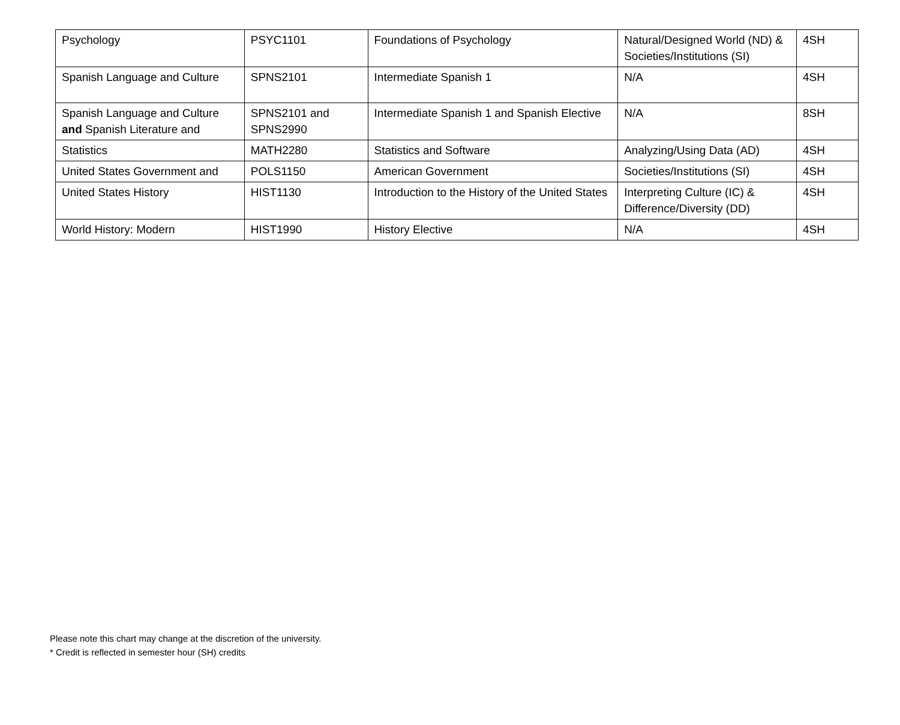| Psychology | PSYC1101 | Foundations of Psychology | Natural/Designed World (ND) & Societies/Institutions (SI) | 4SH |
| Spanish Language and Culture | SPNS2101 | Intermediate Spanish 1 | N/A | 4SH |
| Spanish Language and Culture and Spanish Literature and | SPNS2101 and SPNS2990 | Intermediate Spanish 1 and Spanish Elective | N/A | 8SH |
| Statistics | MATH2280 | Statistics and Software | Analyzing/Using Data (AD) | 4SH |
| United States Government and | POLS1150 | American Government | Societies/Institutions (SI) | 4SH |
| United States History | HIST1130 | Introduction to the History of the United States | Interpreting Culture (IC) & Difference/Diversity (DD) | 4SH |
| World History: Modern | HIST1990 | History Elective | N/A | 4SH |
Please note this chart may change at the discretion of the university.
* Credit is reflected in semester hour (SH) credits